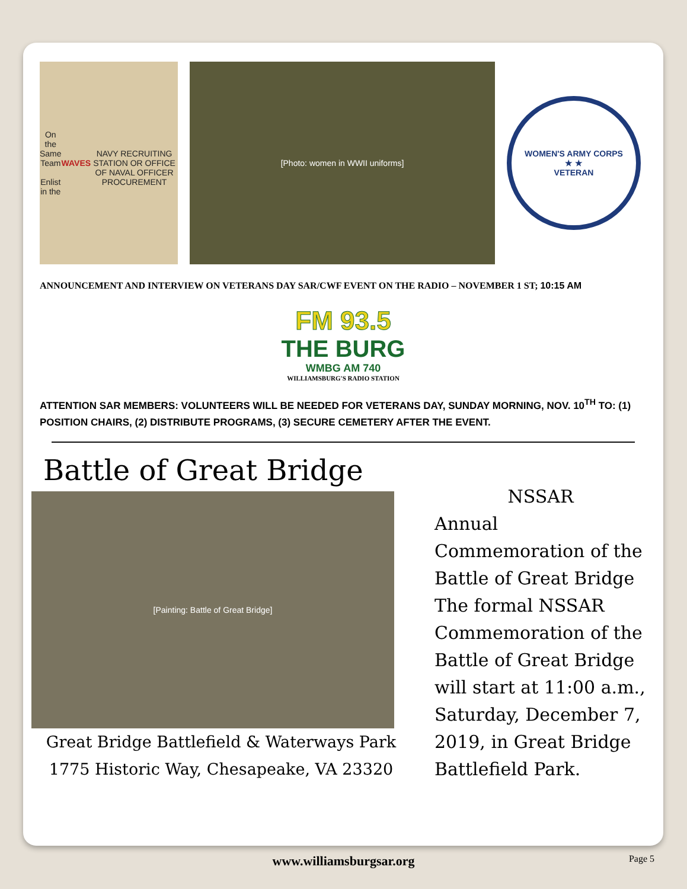On the Same Team
Enlist in the WAVES
NAVY RECRUITING STATION OR OFFICE OF NAVAL OFFICER PROCUREMENT
[Photo: women in WWII uniforms]
WOMEN'S ARMY CORPS
★ ★
VETERAN
ANNOUNCEMENT AND INTERVIEW ON VETERANS DAY SAR/CWF EVENT ON THE RADIO – NOVEMBER 1 ST; 10:15 AM
FM 93.5
THE BURG
WMBG AM 740
WILLIAMSBURG'S RADIO STATION
ATTENTION SAR MEMBERS: VOLUNTEERS WILL BE NEEDED FOR VETERANS DAY, SUNDAY MORNING, NOV. 10<sup>TH</sup> TO: (1) POSITION CHAIRS, (2) DISTRIBUTE PROGRAMS, (3) SECURE CEMETERY AFTER THE EVENT.
Battle of Great Bridge
[Painting: Battle of Great Bridge]
Great Bridge Battlefield & Waterways Park 1775 Historic Way, Chesapeake, VA 23320
NSSAR
Annual Commemoration of the Battle of Great Bridge The formal NSSAR Commemoration of the Battle of Great Bridge will start at 11:00 a.m., Saturday, December 7, 2019, in Great Bridge Battlefield Park.
www.williamsburgsar.org
Page 5